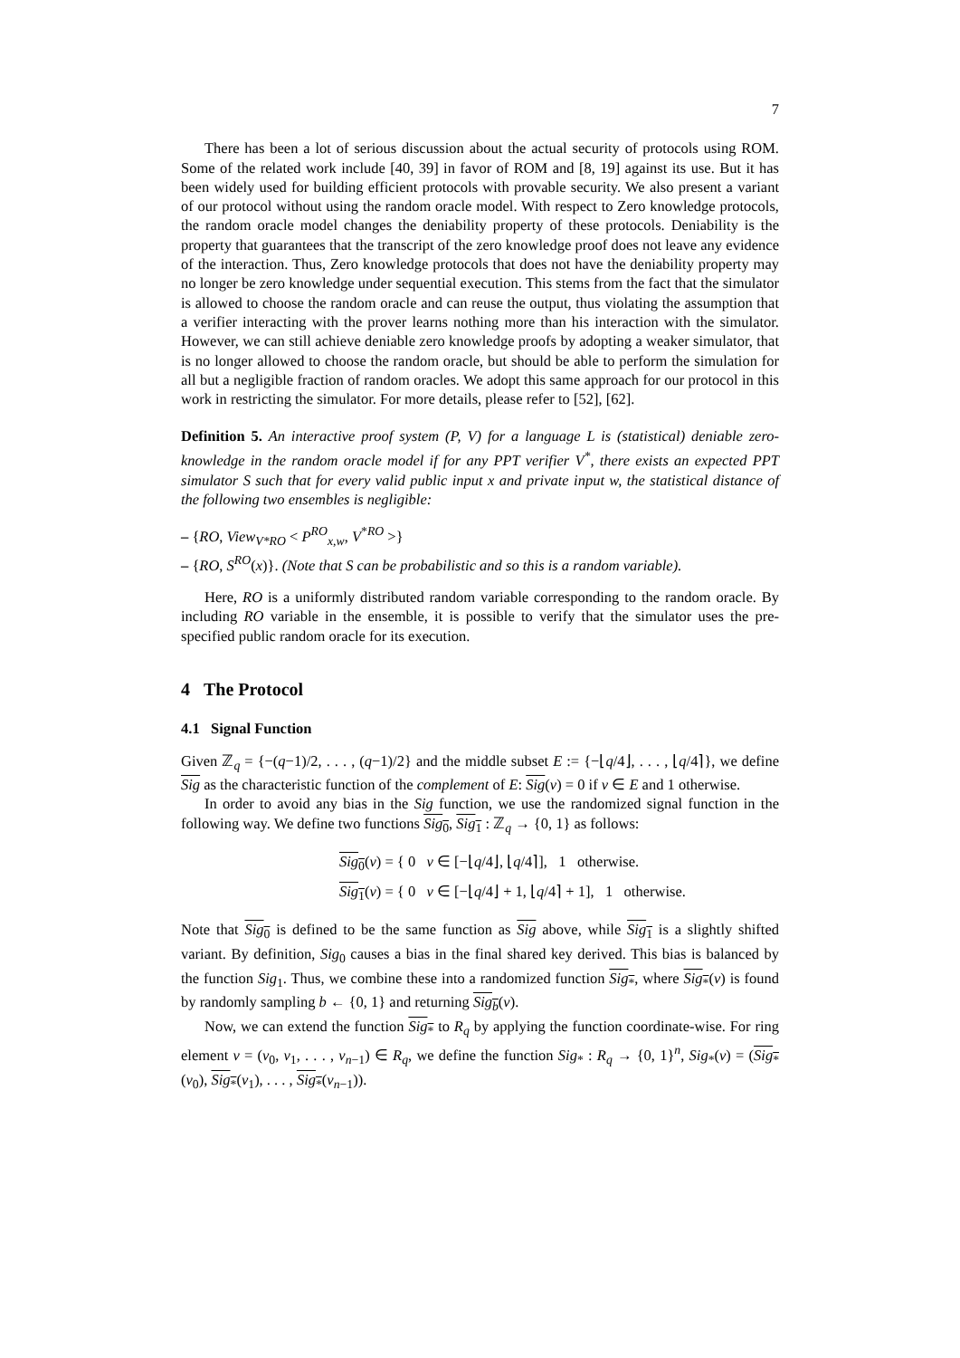7
There has been a lot of serious discussion about the actual security of protocols using ROM. Some of the related work include [40, 39] in favor of ROM and [8, 19] against its use. But it has been widely used for building efficient protocols with provable security. We also present a variant of our protocol without using the random oracle model. With respect to Zero knowledge protocols, the random oracle model changes the deniability property of these protocols. Deniability is the property that guarantees that the transcript of the zero knowledge proof does not leave any evidence of the interaction. Thus, Zero knowledge protocols that does not have the deniability property may no longer be zero knowledge under sequential execution. This stems from the fact that the simulator is allowed to choose the random oracle and can reuse the output, thus violating the assumption that a verifier interacting with the prover learns nothing more than his interaction with the simulator. However, we can still achieve deniable zero knowledge proofs by adopting a weaker simulator, that is no longer allowed to choose the random oracle, but should be able to perform the simulation for all but a negligible fraction of random oracles. We adopt this same approach for our protocol in this work in restricting the simulator. For more details, please refer to [52], [62].
Definition 5. An interactive proof system (P, V) for a language L is (statistical) deniable zero-knowledge in the random oracle model if for any PPT verifier V<sup>*</sup>, there exists an expected PPT simulator S such that for every valid public input x and private input w, the statistical distance of the following two ensembles is negligible:
– {RO, View<sub>V*RO</sub> < P<sup>RO</sup><sub>x,w</sub>, V<sup>*RO</sup> >}
– {RO, S<sup>RO</sup>(x)}. (Note that S can be probabilistic and so this is a random variable).
Here, RO is a uniformly distributed random variable corresponding to the random oracle. By including RO variable in the ensemble, it is possible to verify that the simulator uses the pre-specified public random oracle for its execution.
4 The Protocol
4.1 Signal Function
Given ℤ<sub>q</sub> = {−(q−1)/2, . . . , (q−1)/2} and the middle subset E := {−⌊q/4⌋, . . . , ⌊q/4⌉}, we define Sig as the characteristic function of the complement of E: Sig(v) = 0 if v ∈ E and 1 otherwise.
In order to avoid any bias in the Sig function, we use the randomized signal function in the following way. We define two functions Sig<sub>0</sub>, Sig<sub>1</sub> : ℤ<sub>q</sub> → {0, 1} as follows:
Sig<sub>0</sub>(v) = { 0 v ∈ [−⌊q/4⌋, ⌊q/4⌉], 1 otherwise.
Sig<sub>1</sub>(v) = { 0 v ∈ [−⌊q/4⌋ + 1, ⌊q/4⌉ + 1], 1 otherwise.
Note that Sig<sub>0</sub> is defined to be the same function as Sig above, while Sig<sub>1</sub> is a slightly shifted variant. By definition, Sig<sub>0</sub> causes a bias in the final shared key derived. This bias is balanced by the function Sig<sub>1</sub>. Thus, we combine these into a randomized function Sig<sub>*</sub>, where Sig<sub>*</sub>(v) is found by randomly sampling b ← {0, 1} and returning Sig<sub>b</sub>(v).
Now, we can extend the function Sig<sub>*</sub> to R<sub>q</sub> by applying the function coordinate-wise. For ring element v = (v<sub>0</sub>, v<sub>1</sub>, . . . , v<sub>n−1</sub>) ∈ R<sub>q</sub>, we define the function Sig<sub>*</sub> : R<sub>q</sub> → {0, 1}<sup>n</sup>, Sig<sub>*</sub>(v) = (Sig<sub>*</sub>(v<sub>0</sub>), Sig<sub>*</sub>(v<sub>1</sub>), . . . , Sig<sub>*</sub>(v<sub>n−1</sub>)).